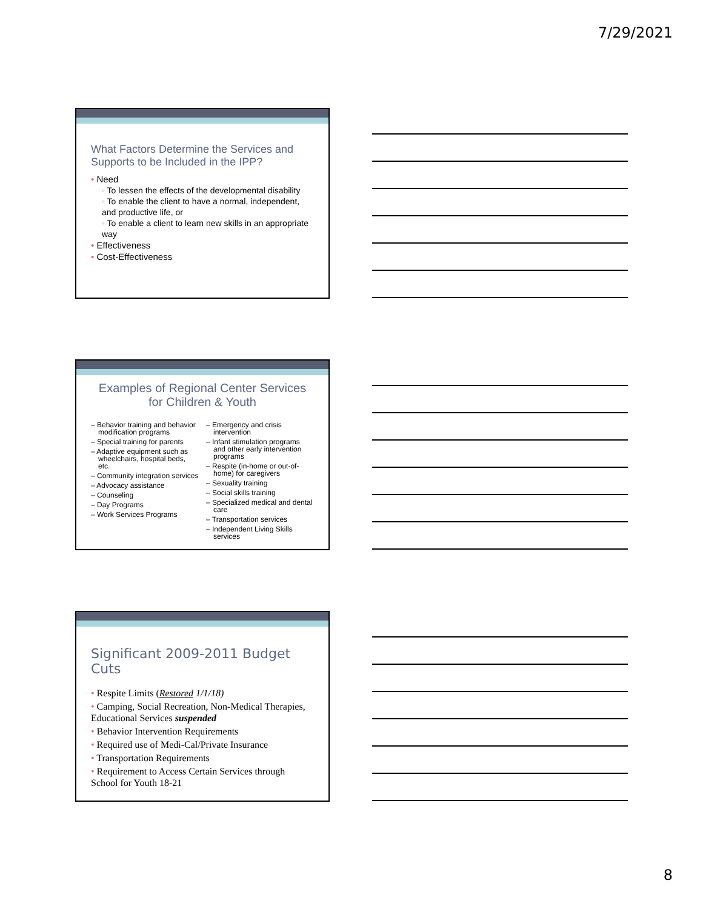7/29/2021
What Factors Determine the Services and Supports to be Included in the IPP?
• Need
◦ To lessen the effects of the developmental disability
◦ To enable the client to have a normal, independent, and productive life, or
◦ To enable a client to learn new skills in an appropriate way
• Effectiveness
• Cost-Effectiveness
Examples of Regional Center Services for Children & Youth
– Behavior training and behavior modification programs
– Special training for parents
– Adaptive equipment such as wheelchairs, hospital beds, etc.
– Community integration services
– Advocacy assistance
– Counseling
– Day Programs
– Work Services Programs
– Emergency and crisis intervention
– Infant stimulation programs and other early intervention programs
– Respite (in-home or out-of-home) for caregivers
– Sexuality training
– Social skills training
– Specialized medical and dental care
– Transportation services
– Independent Living Skills services
Significant 2009-2011 Budget Cuts
• Respite Limits (Restored 1/1/18)
• Camping, Social Recreation, Non-Medical Therapies, Educational Services suspended
• Behavior Intervention Requirements
• Required use of Medi-Cal/Private Insurance
• Transportation Requirements
• Requirement to Access Certain Services through School for Youth 18-21
8